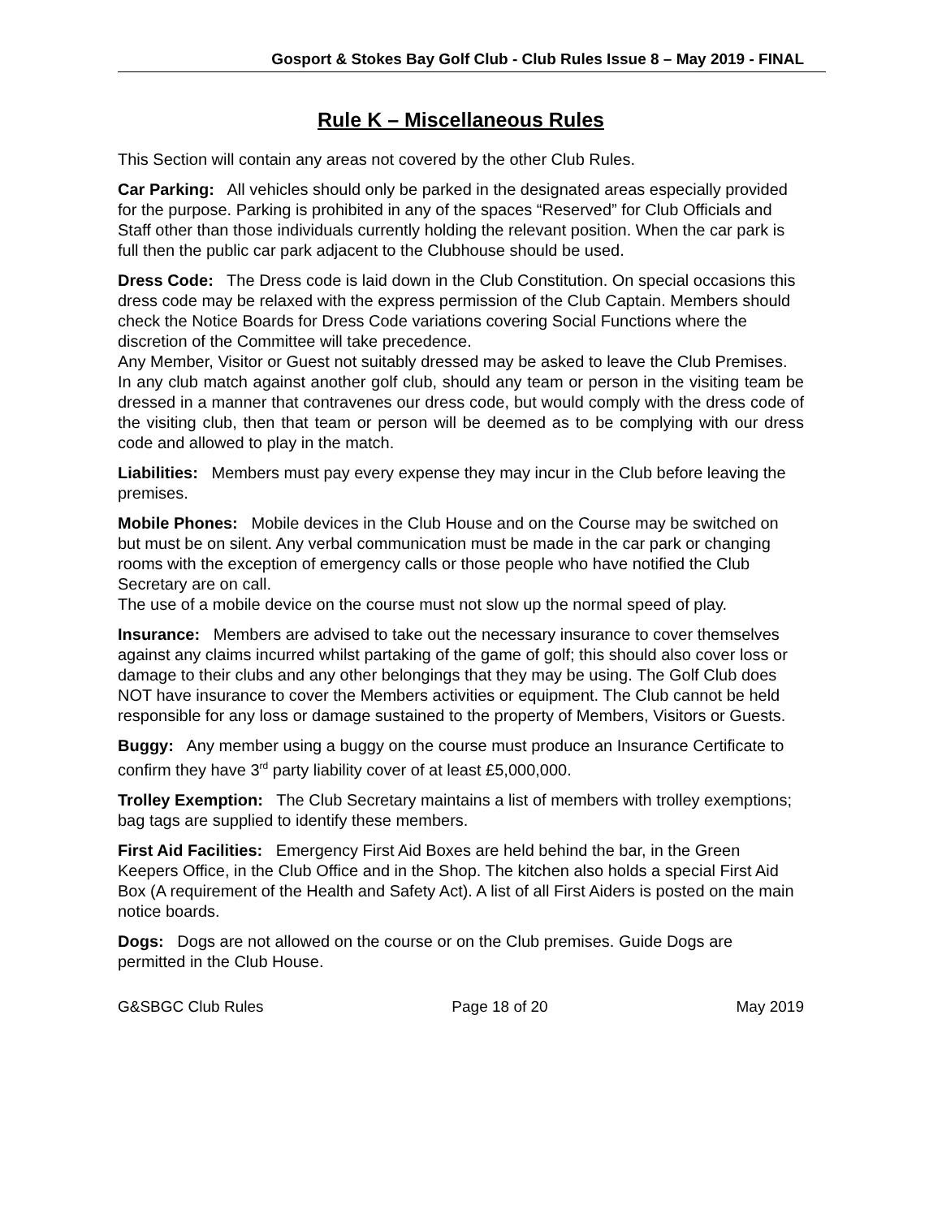Gosport & Stokes Bay Golf Club - Club Rules Issue 8 – May 2019 - FINAL
Rule K – Miscellaneous Rules
This Section will contain any areas not covered by the other Club Rules.
Car Parking: All vehicles should only be parked in the designated areas especially provided for the purpose. Parking is prohibited in any of the spaces “Reserved” for Club Officials and Staff other than those individuals currently holding the relevant position. When the car park is full then the public car park adjacent to the Clubhouse should be used.
Dress Code: The Dress code is laid down in the Club Constitution. On special occasions this dress code may be relaxed with the express permission of the Club Captain. Members should check the Notice Boards for Dress Code variations covering Social Functions where the discretion of the Committee will take precedence.
Any Member, Visitor or Guest not suitably dressed may be asked to leave the Club Premises.
In any club match against another golf club, should any team or person in the visiting team be dressed in a manner that contravenes our dress code, but would comply with the dress code of the visiting club, then that team or person will be deemed as to be complying with our dress code and allowed to play in the match.
Liabilities: Members must pay every expense they may incur in the Club before leaving the premises.
Mobile Phones: Mobile devices in the Club House and on the Course may be switched on but must be on silent. Any verbal communication must be made in the car park or changing rooms with the exception of emergency calls or those people who have notified the Club Secretary are on call.
The use of a mobile device on the course must not slow up the normal speed of play.
Insurance: Members are advised to take out the necessary insurance to cover themselves against any claims incurred whilst partaking of the game of golf; this should also cover loss or damage to their clubs and any other belongings that they may be using. The Golf Club does NOT have insurance to cover the Members activities or equipment. The Club cannot be held responsible for any loss or damage sustained to the property of Members, Visitors or Guests.
Buggy: Any member using a buggy on the course must produce an Insurance Certificate to confirm they have 3<sup>rd</sup> party liability cover of at least £5,000,000.
Trolley Exemption: The Club Secretary maintains a list of members with trolley exemptions; bag tags are supplied to identify these members.
First Aid Facilities: Emergency First Aid Boxes are held behind the bar, in the Green Keepers Office, in the Club Office and in the Shop. The kitchen also holds a special First Aid Box (A requirement of the Health and Safety Act). A list of all First Aiders is posted on the main notice boards.
Dogs: Dogs are not allowed on the course or on the Club premises. Guide Dogs are permitted in the Club House.
G&SBGC Club Rules Page 18 of 20 May 2019